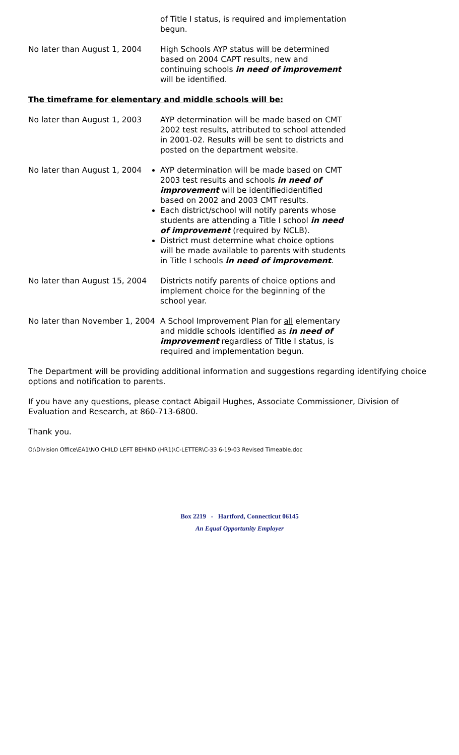of Title I status, is required and implementation begun.
No later than August 1, 2004 High Schools AYP status will be determined based on 2004 CAPT results, new and continuing schools in need of improvement will be identified.
The timeframe for elementary and middle schools will be:
No later than August 1, 2003 AYP determination will be made based on CMT 2002 test results, attributed to school attended in 2001-02. Results will be sent to districts and posted on the department website.
No later than August 1, 2004 AYP determination will be made based on CMT 2003 test results and schools in need of improvement will be identifiedidentified based on 2002 and 2003 CMT results.
Each district/school will notify parents whose students are attending a Title I school in need of improvement (required by NCLB).
District must determine what choice options will be made available to parents with students in Title I schools in need of improvement.
No later than August 15, 2004
Districts notify parents of choice options and implement choice for the beginning of the school year.
No later than November 1, 2004
A School Improvement Plan for all elementary and middle schools identified as in need of improvement regardless of Title I status, is required and implementation begun.
The Department will be providing additional information and suggestions regarding identifying choice options and notification to parents.
If you have any questions, please contact Abigail Hughes, Associate Commissioner, Division of Evaluation and Research, at 860-713-6800.
Thank you.
O:\Division Office\EA1\NO CHILD LEFT BEHIND (HR1)\C-LETTER\C-33 6-19-03 Revised Timeable.doc
Box 2219 - Hartford, Connecticut 06145
An Equal Opportunity Employer